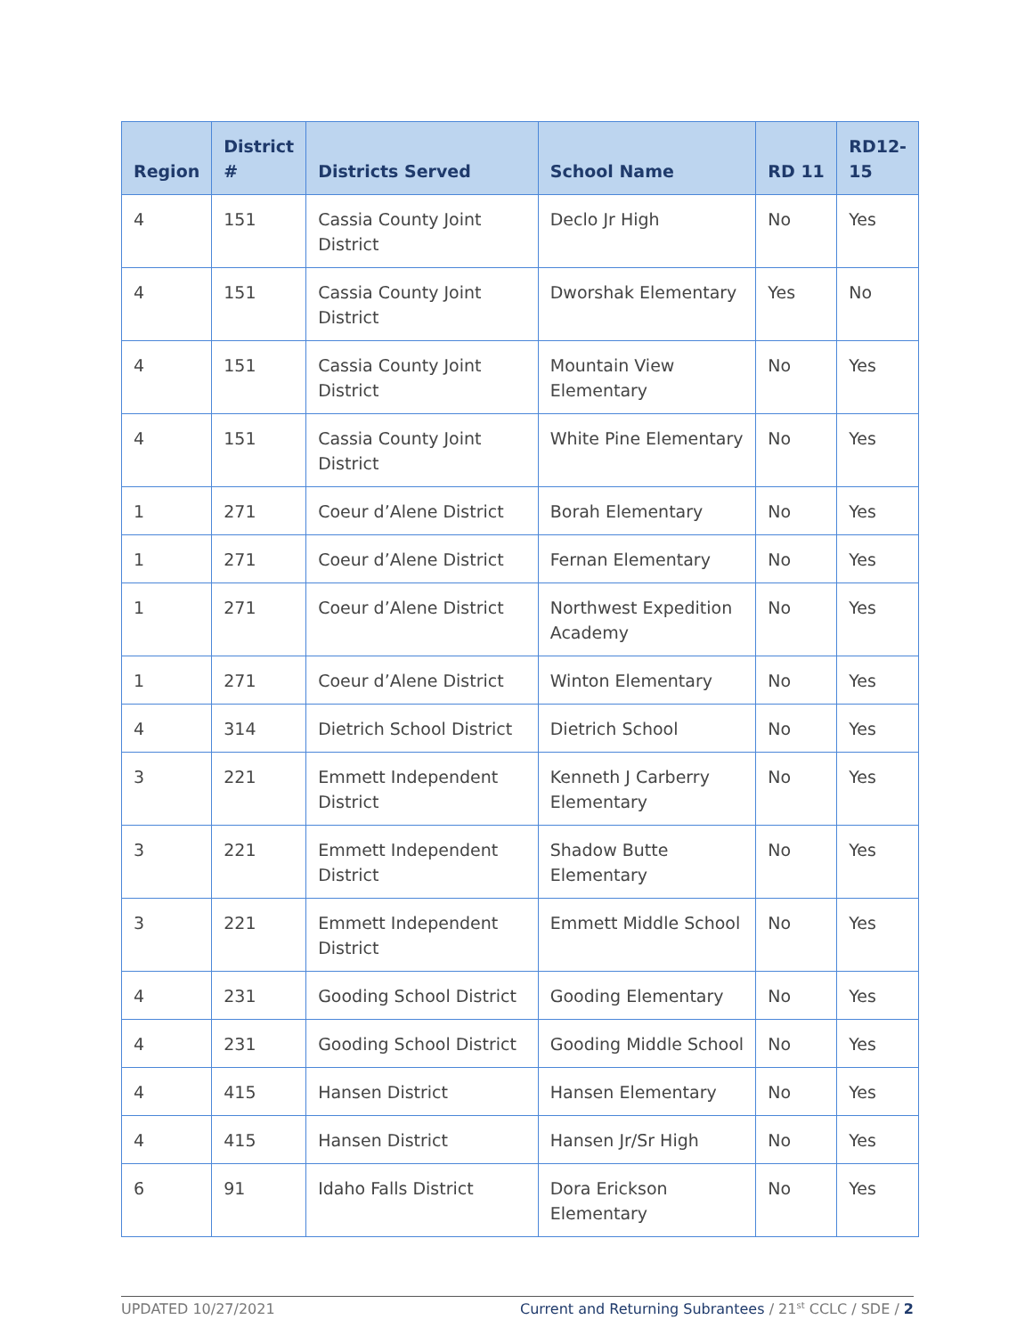| Region | District # | Districts Served | School Name | RD 11 | RD12-15 |
| --- | --- | --- | --- | --- | --- |
| 4 | 151 | Cassia County Joint District | Declo Jr High | No | Yes |
| 4 | 151 | Cassia County Joint District | Dworshak Elementary | Yes | No |
| 4 | 151 | Cassia County Joint District | Mountain View Elementary | No | Yes |
| 4 | 151 | Cassia County Joint District | White Pine Elementary | No | Yes |
| 1 | 271 | Coeur d’Alene District | Borah Elementary | No | Yes |
| 1 | 271 | Coeur d’Alene District | Fernan Elementary | No | Yes |
| 1 | 271 | Coeur d’Alene District | Northwest Expedition Academy | No | Yes |
| 1 | 271 | Coeur d’Alene District | Winton Elementary | No | Yes |
| 4 | 314 | Dietrich School District | Dietrich School | No | Yes |
| 3 | 221 | Emmett Independent District | Kenneth J Carberry Elementary | No | Yes |
| 3 | 221 | Emmett Independent District | Shadow Butte Elementary | No | Yes |
| 3 | 221 | Emmett Independent District | Emmett Middle School | No | Yes |
| 4 | 231 | Gooding School District | Gooding Elementary | No | Yes |
| 4 | 231 | Gooding School District | Gooding Middle School | No | Yes |
| 4 | 415 | Hansen District | Hansen Elementary | No | Yes |
| 4 | 415 | Hansen District | Hansen Jr/Sr High | No | Yes |
| 6 | 91 | Idaho Falls District | Dora Erickson Elementary | No | Yes |
UPDATED 10/27/2021 Current and Returning Subrantees / 21<sup>st</sup> CCLC / SDE / 2